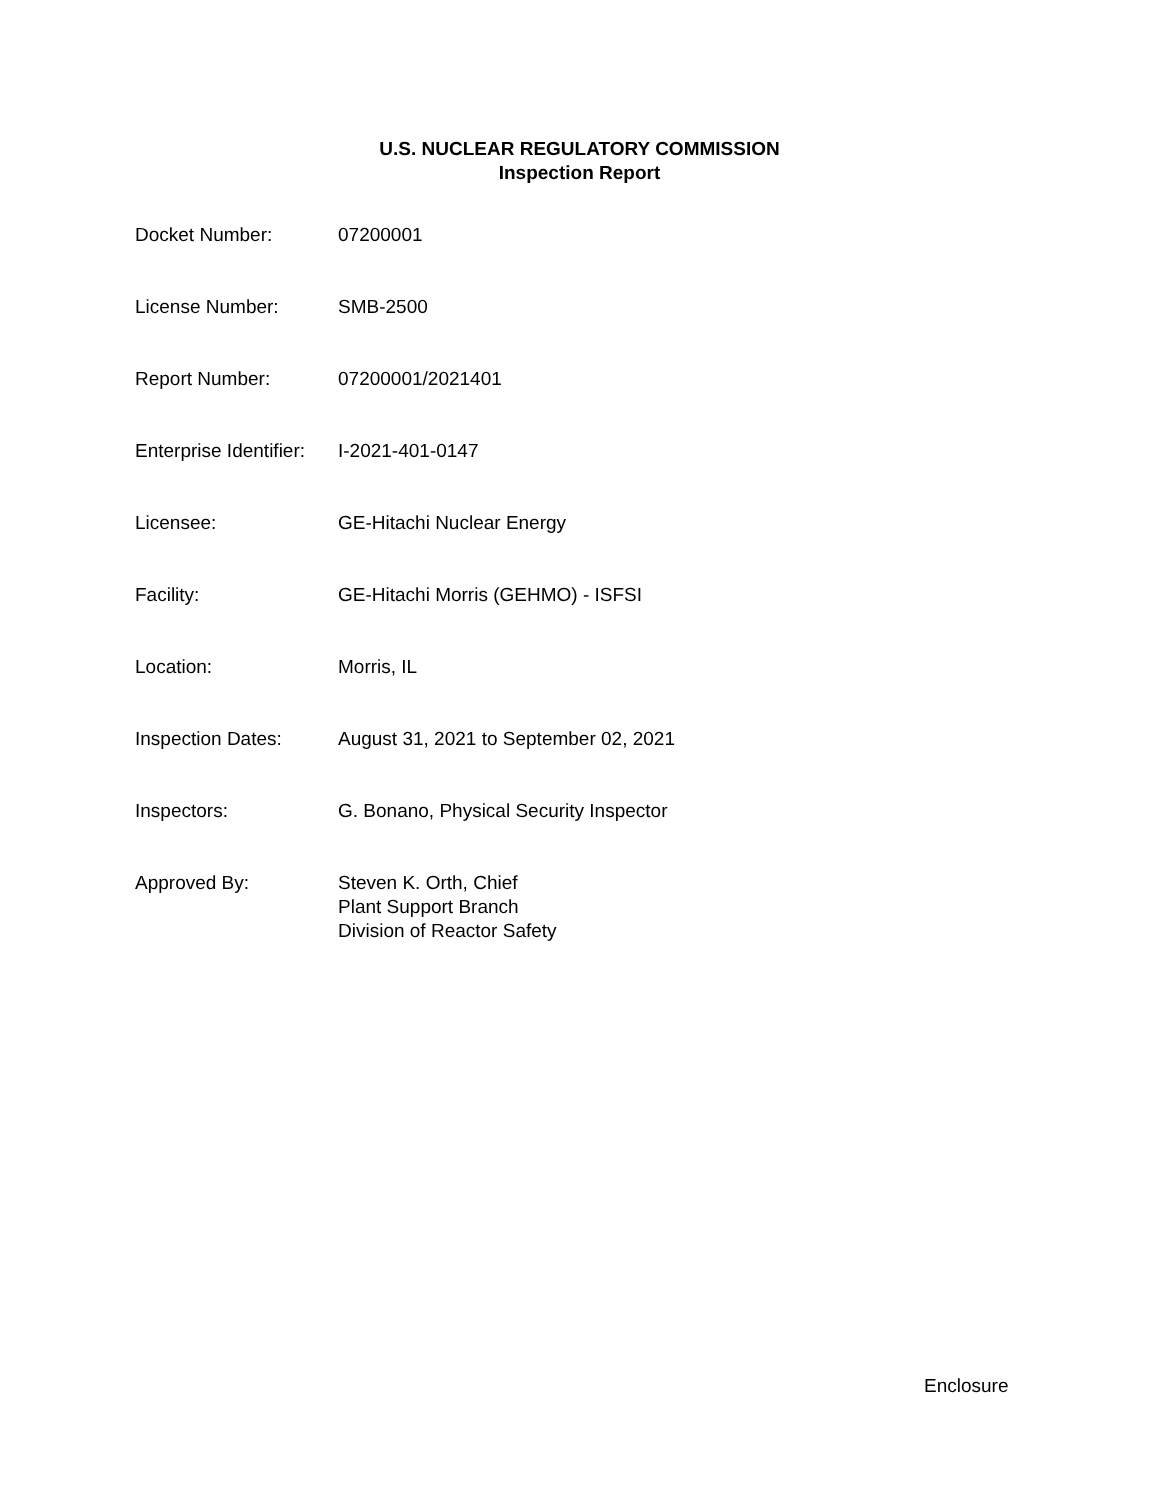U.S. NUCLEAR REGULATORY COMMISSION
Inspection Report
| Docket Number: | 07200001 |
| License Number: | SMB-2500 |
| Report Number: | 07200001/2021401 |
| Enterprise Identifier: | I-2021-401-0147 |
| Licensee: | GE-Hitachi Nuclear Energy |
| Facility: | GE-Hitachi Morris (GEHMO) - ISFSI |
| Location: | Morris, IL |
| Inspection Dates: | August 31, 2021 to September 02, 2021 |
| Inspectors: | G. Bonano, Physical Security Inspector |
| Approved By: | Steven K. Orth, Chief Plant Support Branch Division of Reactor Safety |
Enclosure